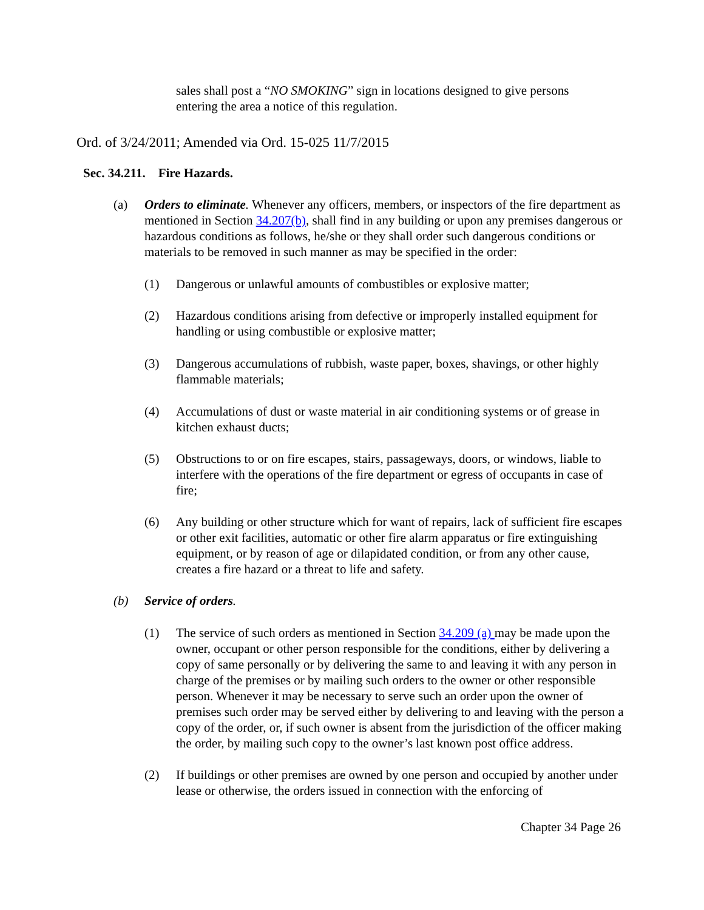sales shall post a “NO SMOKING” sign in locations designed to give persons entering the area a notice of this regulation.
Ord. of 3/24/2011; Amended via Ord. 15-025 11/7/2015
Sec. 34.211. Fire Hazards.
(a) Orders to eliminate. Whenever any officers, members, or inspectors of the fire department as mentioned in Section 34.207(b), shall find in any building or upon any premises dangerous or hazardous conditions as follows, he/she or they shall order such dangerous conditions or materials to be removed in such manner as may be specified in the order:
(1) Dangerous or unlawful amounts of combustibles or explosive matter;
(2) Hazardous conditions arising from defective or improperly installed equipment for handling or using combustible or explosive matter;
(3) Dangerous accumulations of rubbish, waste paper, boxes, shavings, or other highly flammable materials;
(4) Accumulations of dust or waste material in air conditioning systems or of grease in kitchen exhaust ducts;
(5) Obstructions to or on fire escapes, stairs, passageways, doors, or windows, liable to interfere with the operations of the fire department or egress of occupants in case of fire;
(6) Any building or other structure which for want of repairs, lack of sufficient fire escapes or other exit facilities, automatic or other fire alarm apparatus or fire extinguishing equipment, or by reason of age or dilapidated condition, or from any other cause, creates a fire hazard or a threat to life and safety.
(b) Service of orders.
(1) The service of such orders as mentioned in Section 34.209 (a) may be made upon the owner, occupant or other person responsible for the conditions, either by delivering a copy of same personally or by delivering the same to and leaving it with any person in charge of the premises or by mailing such orders to the owner or other responsible person. Whenever it may be necessary to serve such an order upon the owner of premises such order may be served either by delivering to and leaving with the person a copy of the order, or, if such owner is absent from the jurisdiction of the officer making the order, by mailing such copy to the owner’s last known post office address.
(2) If buildings or other premises are owned by one person and occupied by another under lease or otherwise, the orders issued in connection with the enforcing of
Chapter 34 Page 26